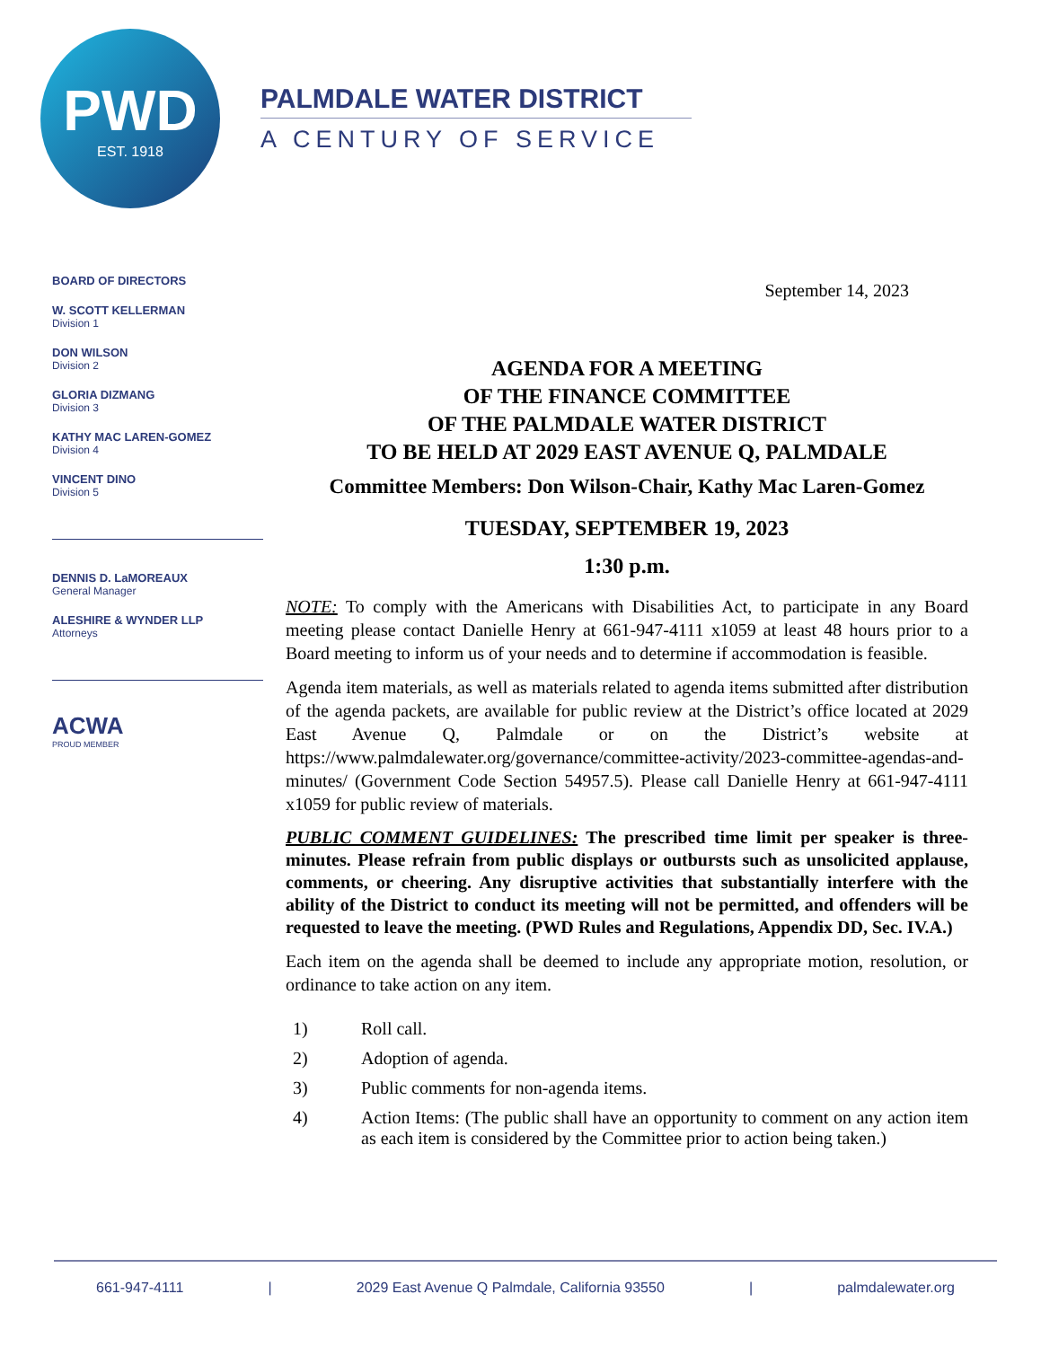PWD
EST. 1918
PALMDALE WATER DISTRICT
A CENTURY OF SERVICE
BOARD OF DIRECTORS
W. SCOTT KELLERMAN
Division 1
DON WILSON
Division 2
GLORIA DIZMANG
Division 3
KATHY MAC LAREN-GOMEZ
Division 4
VINCENT DINO
Division 5
DENNIS D. LaMOREAUX
General Manager
ALESHIRE & WYNDER LLP
Attorneys
ACWA
PROUD MEMBER
September 14, 2023
AGENDA FOR A MEETING
OF THE FINANCE COMMITTEE
OF THE PALMDALE WATER DISTRICT
TO BE HELD AT 2029 EAST AVENUE Q, PALMDALE
Committee Members: Don Wilson-Chair, Kathy Mac Laren-Gomez
TUESDAY, SEPTEMBER 19, 2023
1:30 p.m.
NOTE: To comply with the Americans with Disabilities Act, to participate in any Board meeting please contact Danielle Henry at 661-947-4111 x1059 at least 48 hours prior to a Board meeting to inform us of your needs and to determine if accommodation is feasible.
Agenda item materials, as well as materials related to agenda items submitted after distribution of the agenda packets, are available for public review at the District’s office located at 2029 East Avenue Q, Palmdale or on the District’s website at https://www.palmdalewater.org/governance/committee-activity/2023-committee-agendas-and-minutes/ (Government Code Section 54957.5). Please call Danielle Henry at 661-947-4111 x1059 for public review of materials.
PUBLIC COMMENT GUIDELINES: The prescribed time limit per speaker is three-minutes. Please refrain from public displays or outbursts such as unsolicited applause, comments, or cheering. Any disruptive activities that substantially interfere with the ability of the District to conduct its meeting will not be permitted, and offenders will be requested to leave the meeting. (PWD Rules and Regulations, Appendix DD, Sec. IV.A.)
Each item on the agenda shall be deemed to include any appropriate motion, resolution, or ordinance to take action on any item.
1) Roll call.
2) Adoption of agenda.
3) Public comments for non-agenda items.
4) Action Items: (The public shall have an opportunity to comment on any action item as each item is considered by the Committee prior to action being taken.)
661-947-4111 | 2029 East Avenue Q Palmdale, California 93550 | palmdalewater.org